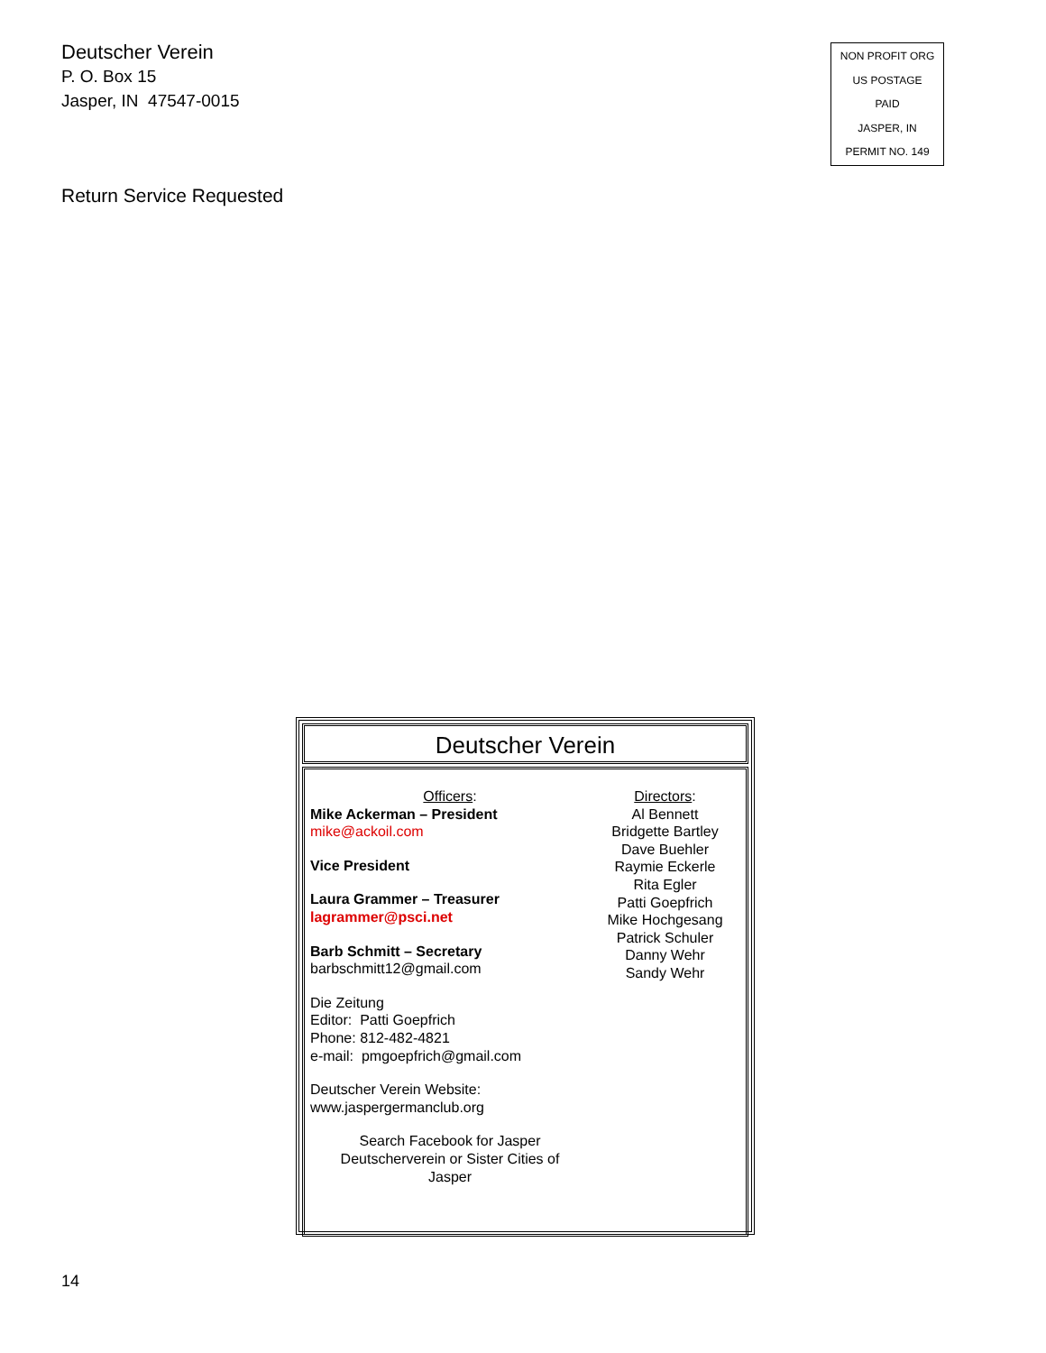Deutscher Verein
P. O. Box 15
Jasper, IN 47547-0015
NON PROFIT ORG
US POSTAGE
PAID
JASPER, IN
PERMIT NO. 149
Return Service Requested
Deutscher Verein
Officers:
Mike Ackerman – President
mike@ackoil.com
Vice President
Laura Grammer – Treasurer
lagrammer@psci.net
Barb Schmitt – Secretary
barbschmitt12@gmail.com
Die Zeitung
Editor: Patti Goepfrich
Phone: 812-482-4821
e-mail: pmgoepfrich@gmail.com
Deutscher Verein Website:
www.jaspergermanclub.org
Search Facebook for Jasper
Deutscherverein or Sister Cities of
Jasper
Directors:
Al Bennett
Bridgette Bartley
Dave Buehler
Raymie Eckerle
Rita Egler
Patti Goepfrich
Mike Hochgesang
Patrick Schuler
Danny Wehr
Sandy Wehr
14